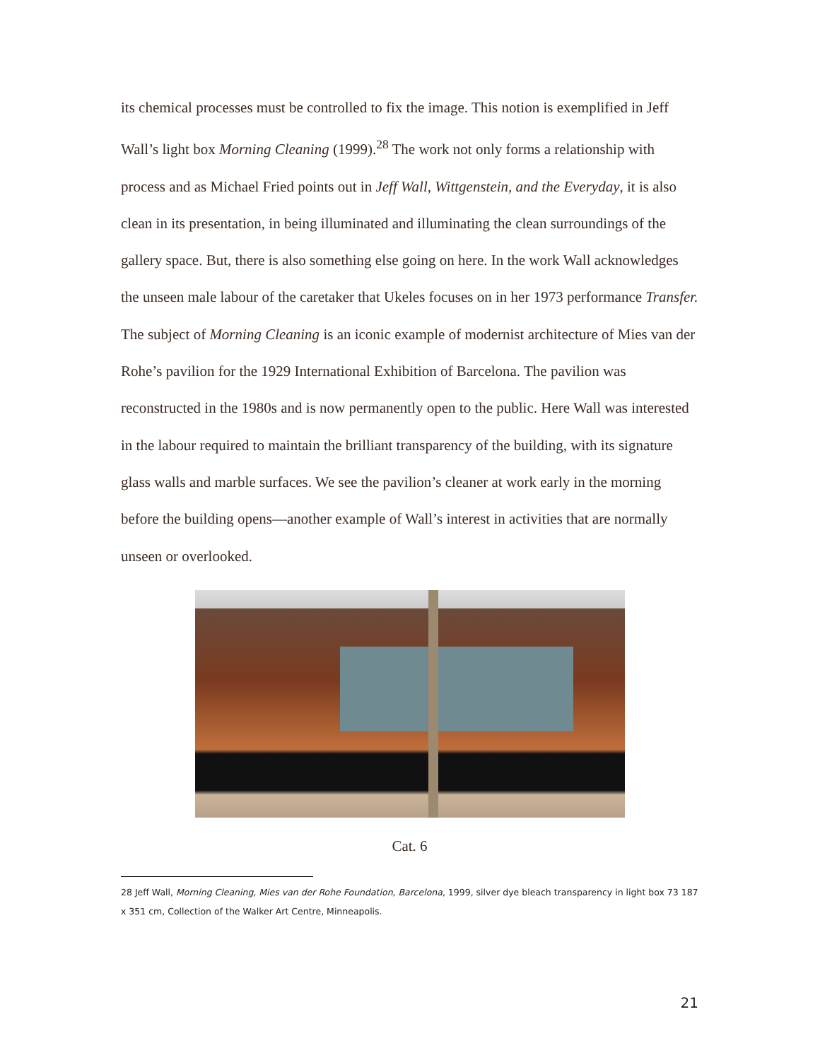its chemical processes must be controlled to fix the image. This notion is exemplified in Jeff Wall’s light box Morning Cleaning (1999).<sup>28</sup> The work not only forms a relationship with process and as Michael Fried points out in Jeff Wall, Wittgenstein, and the Everyday, it is also clean in its presentation, in being illuminated and illuminating the clean surroundings of the gallery space. But, there is also something else going on here. In the work Wall acknowledges the unseen male labour of the caretaker that Ukeles focuses on in her 1973 performance Transfer. The subject of Morning Cleaning is an iconic example of modernist architecture of Mies van der Rohe’s pavilion for the 1929 International Exhibition of Barcelona. The pavilion was reconstructed in the 1980s and is now permanently open to the public. Here Wall was interested in the labour required to maintain the brilliant transparency of the building, with its signature glass walls and marble surfaces. We see the pavilion’s cleaner at work early in the morning before the building opens—another example of Wall’s interest in activities that are normally unseen or overlooked.
Cat. 6
28 Jeff Wall, Morning Cleaning, Mies van der Rohe Foundation, Barcelona, 1999, silver dye bleach transparency in light box 73 187 x 351 cm, Collection of the Walker Art Centre, Minneapolis.
21